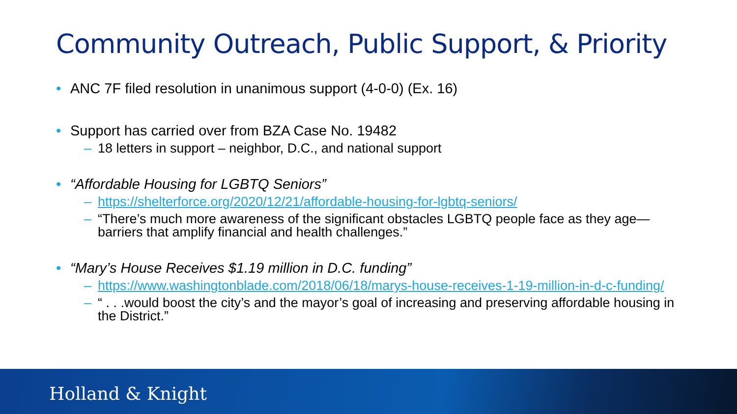Community Outreach, Public Support, & Priority
• ANC 7F filed resolution in unanimous support (4-0-0) (Ex. 16)
• Support has carried over from BZA Case No. 19482
– 18 letters in support – neighbor, D.C., and national support
• “Affordable Housing for LGBTQ Seniors”
– https://shelterforce.org/2020/12/21/affordable-housing-for-lgbtq-seniors/
– “There’s much more awareness of the significant obstacles LGBTQ people face as they age—barriers that amplify financial and health challenges.”
• “Mary’s House Receives $1.19 million in D.C. funding”
– https://www.washingtonblade.com/2018/06/18/marys-house-receives-1-19-million-in-d-c-funding/
– “ . . .would boost the city’s and the mayor’s goal of increasing and preserving affordable housing in the District.”
Holland & Knight